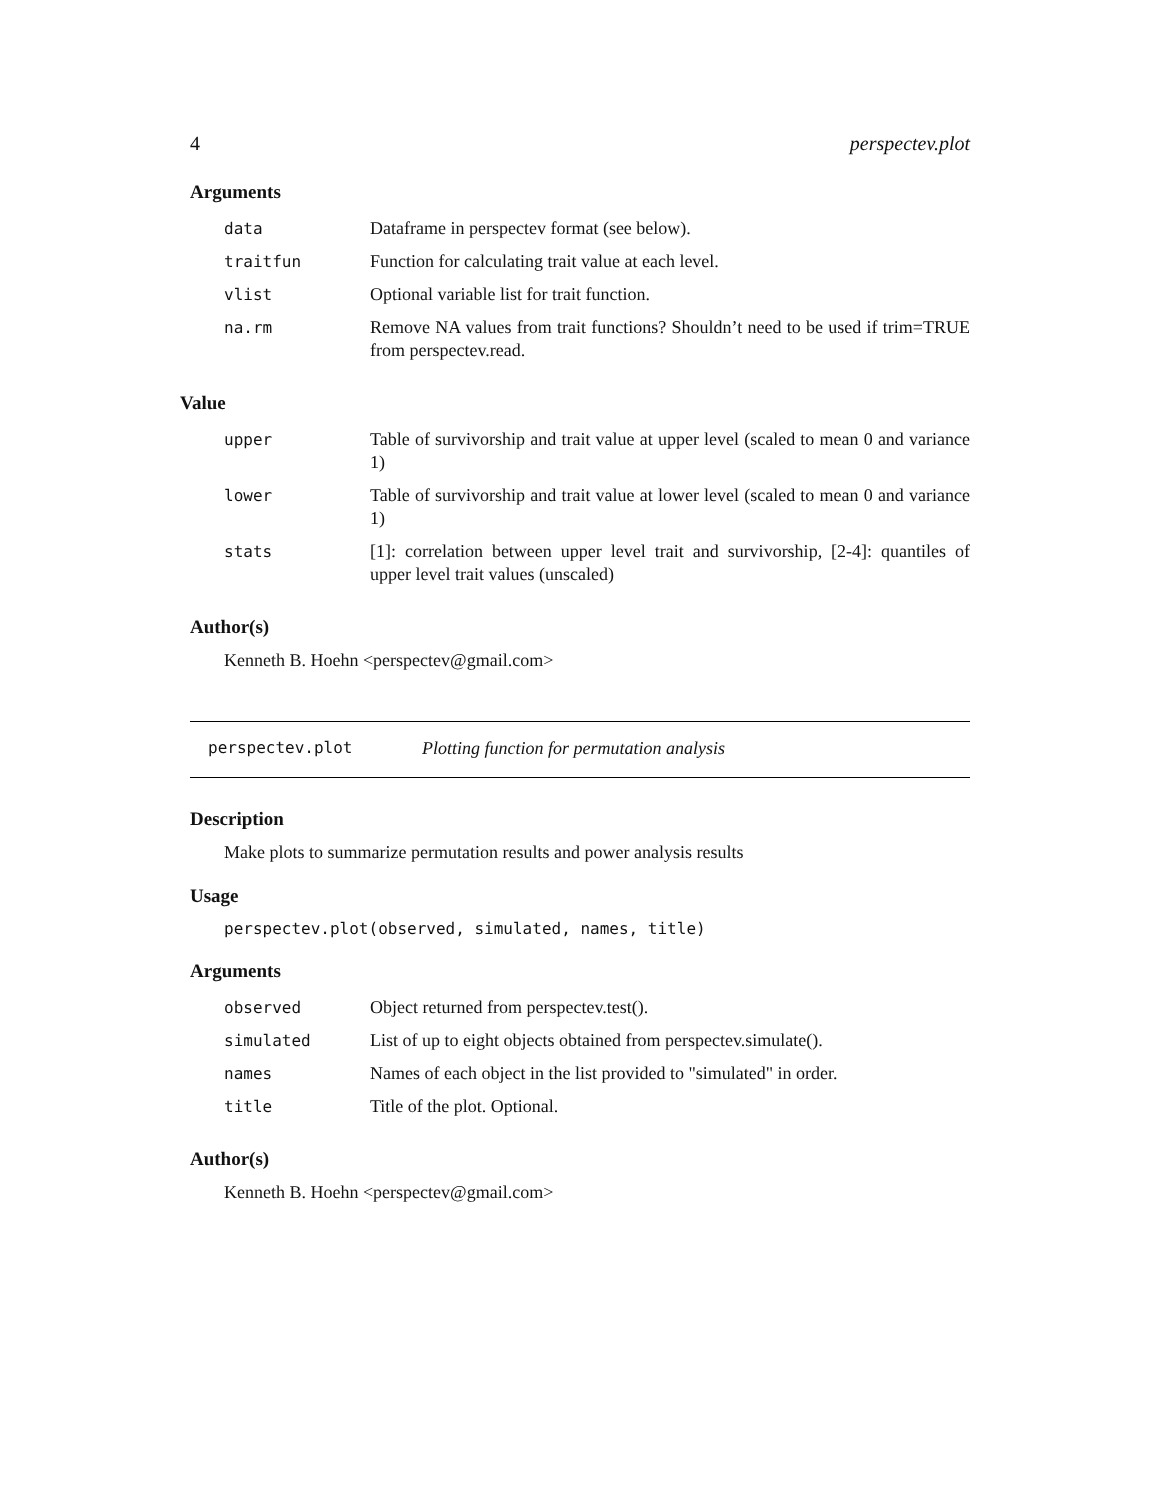4 perspectev.plot
Arguments
| data | Dataframe in perspectev format (see below). |
| traitfun | Function for calculating trait value at each level. |
| vlist | Optional variable list for trait function. |
| na.rm | Remove NA values from trait functions? Shouldn’t need to be used if trim=TRUE from perspectev.read. |
Value
| upper | Table of survivorship and trait value at upper level (scaled to mean 0 and variance 1) |
| lower | Table of survivorship and trait value at lower level (scaled to mean 0 and variance 1) |
| stats | [1]: correlation between upper level trait and survivorship, [2-4]: quantiles of upper level trait values (unscaled) |
Author(s)
Kenneth B. Hoehn <perspectev@gmail.com>
perspectev.plot Plotting function for permutation analysis
Description
Make plots to summarize permutation results and power analysis results
Usage
perspectev.plot(observed, simulated, names, title)
Arguments
| observed | Object returned from perspectev.test(). |
| simulated | List of up to eight objects obtained from perspectev.simulate(). |
| names | Names of each object in the list provided to "simulated" in order. |
| title | Title of the plot. Optional. |
Author(s)
Kenneth B. Hoehn <perspectev@gmail.com>